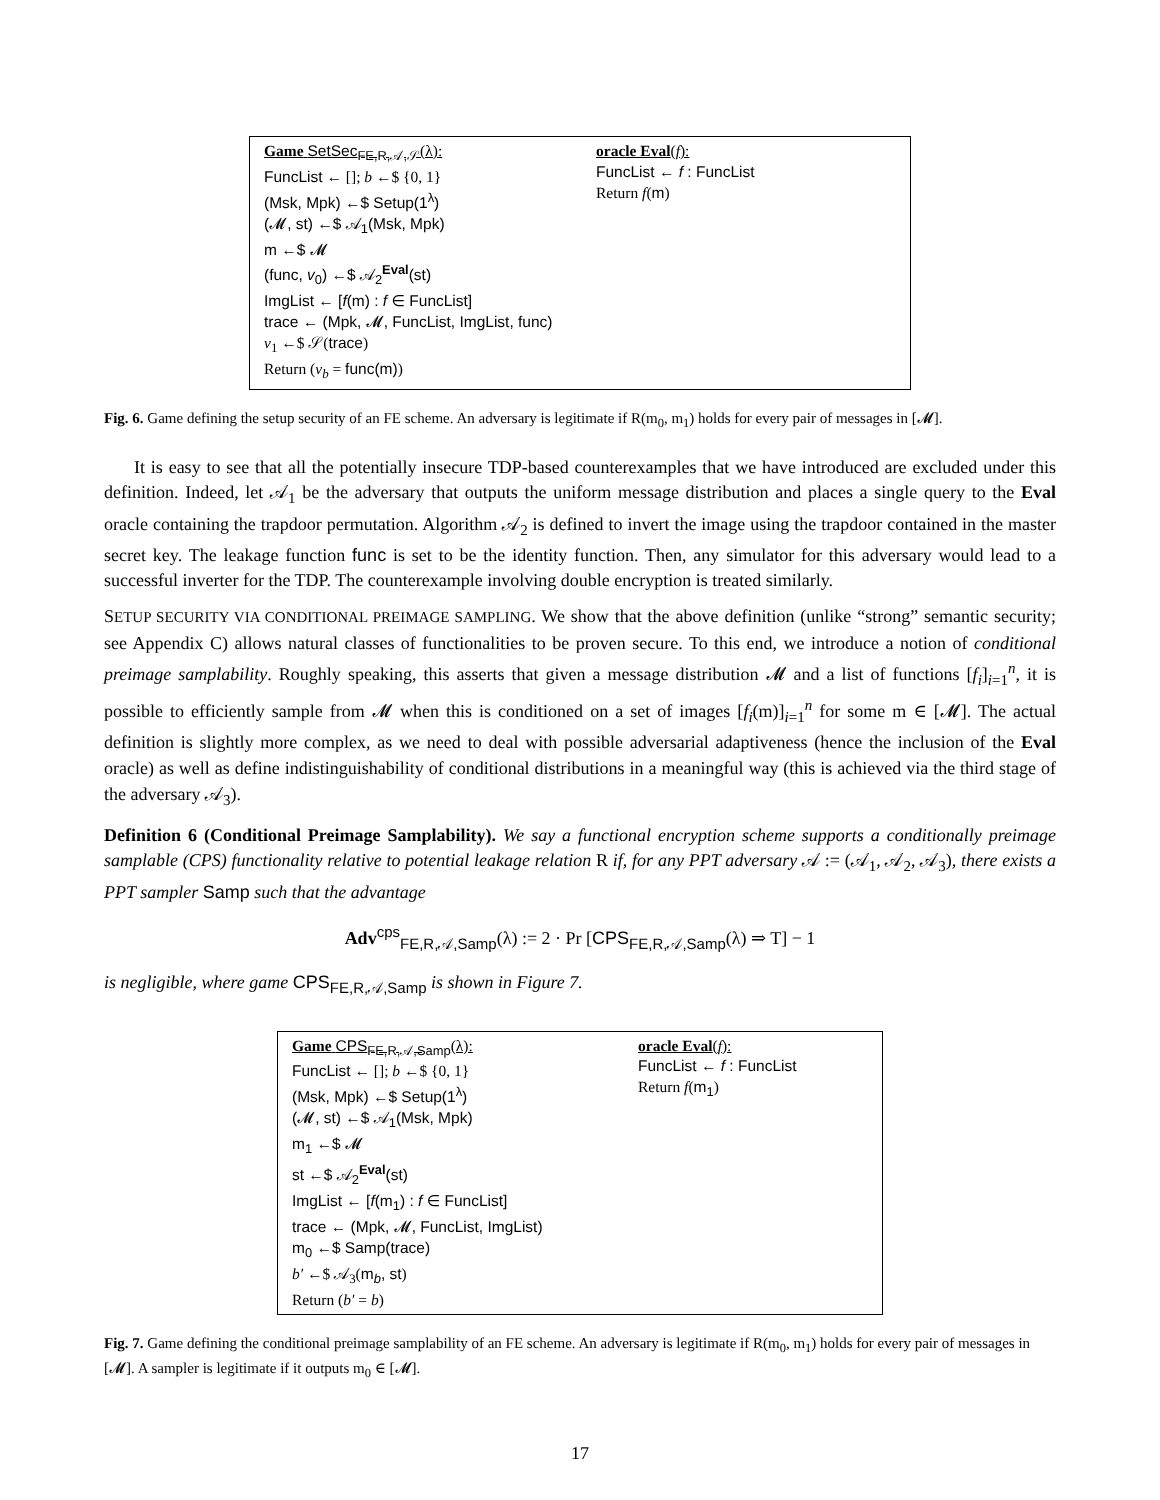Game SetSec<sub>FE,R,𝒜,𝒮</sub>(λ):
FuncList ← []; b ←$ {0, 1}
(Msk, Mpk) ←$ Setup(1<sup>λ</sup>)
(𝓜, st) ←$ 𝒜<sub>1</sub>(Msk, Mpk)
m ←$ 𝓜
(func, v<sub>0</sub>) ←$ 𝒜<sub>2</sub><sup>Eval</sup>(st)
ImgList ← [f(m) : f ∈ FuncList]
trace ← (Mpk, 𝓜, FuncList, ImgList, func)
v<sub>1</sub> ←$ 𝒮(trace)
Return (v<sub>b</sub> = func(m))
oracle Eval(f):
FuncList ← f : FuncList
Return f(m)
Fig. 6. Game defining the setup security of an FE scheme. An adversary is legitimate if R(m<sub>0</sub>, m<sub>1</sub>) holds for every pair of messages in [𝓜].
It is easy to see that all the potentially insecure TDP-based counterexamples that we have introduced are excluded under this definition. Indeed, let 𝒜<sub>1</sub> be the adversary that outputs the uniform message distribution and places a single query to the Eval oracle containing the trapdoor permutation. Algorithm 𝒜<sub>2</sub> is defined to invert the image using the trapdoor contained in the master secret key. The leakage function func is set to be the identity function. Then, any simulator for this adversary would lead to a successful inverter for the TDP. The counterexample involving double encryption is treated similarly.
SETUP SECURITY VIA CONDITIONAL PREIMAGE SAMPLING. We show that the above definition (unlike “strong” semantic security; see Appendix C) allows natural classes of functionalities to be proven secure. To this end, we introduce a notion of conditional preimage samplability. Roughly speaking, this asserts that given a message distribution 𝓜 and a list of functions [f<sub>i</sub>]<sub>i=1</sub><sup>n</sup>, it is possible to efficiently sample from 𝓜 when this is conditioned on a set of images [f<sub>i</sub>(m)]<sub>i=1</sub><sup>n</sup> for some m ∈ [𝓜]. The actual definition is slightly more complex, as we need to deal with possible adversarial adaptiveness (hence the inclusion of the Eval oracle) as well as define indistinguishability of conditional distributions in a meaningful way (this is achieved via the third stage of the adversary 𝒜<sub>3</sub>).
Definition 6 (Conditional Preimage Samplability). We say a functional encryption scheme supports a conditionally preimage samplable (CPS) functionality relative to potential leakage relation R if, for any PPT adversary 𝒜 := (𝒜<sub>1</sub>, 𝒜<sub>2</sub>, 𝒜<sub>3</sub>), there exists a PPT sampler Samp such that the advantage
Adv<sup>cps</sup><sub>FE,R,𝒜,Samp</sub>(λ) := 2 · Pr [CPS<sub>FE,R,𝒜,Samp</sub>(λ) ⇒ T] − 1
is negligible, where game CPS<sub>FE,R,𝒜,Samp</sub> is shown in Figure 7.
Game CPS<sub>FE,R,𝒜,Samp</sub>(λ):
FuncList ← []; b ←$ {0, 1}
(Msk, Mpk) ←$ Setup(1<sup>λ</sup>)
(𝓜, st) ←$ 𝒜<sub>1</sub>(Msk, Mpk)
m<sub>1</sub> ←$ 𝓜
st ←$ 𝒜<sub>2</sub><sup>Eval</sup>(st)
ImgList ← [f(m<sub>1</sub>) : f ∈ FuncList]
trace ← (Mpk, 𝓜, FuncList, ImgList)
m<sub>0</sub> ←$ Samp(trace)
b′ ←$ 𝒜<sub>3</sub>(m<sub>b</sub>, st)
Return (b′ = b)
oracle Eval(f):
FuncList ← f : FuncList
Return f(m<sub>1</sub>)
Fig. 7. Game defining the conditional preimage samplability of an FE scheme. An adversary is legitimate if R(m<sub>0</sub>, m<sub>1</sub>) holds for every pair of messages in [𝓜]. A sampler is legitimate if it outputs m<sub>0</sub> ∈ [𝓜].
17